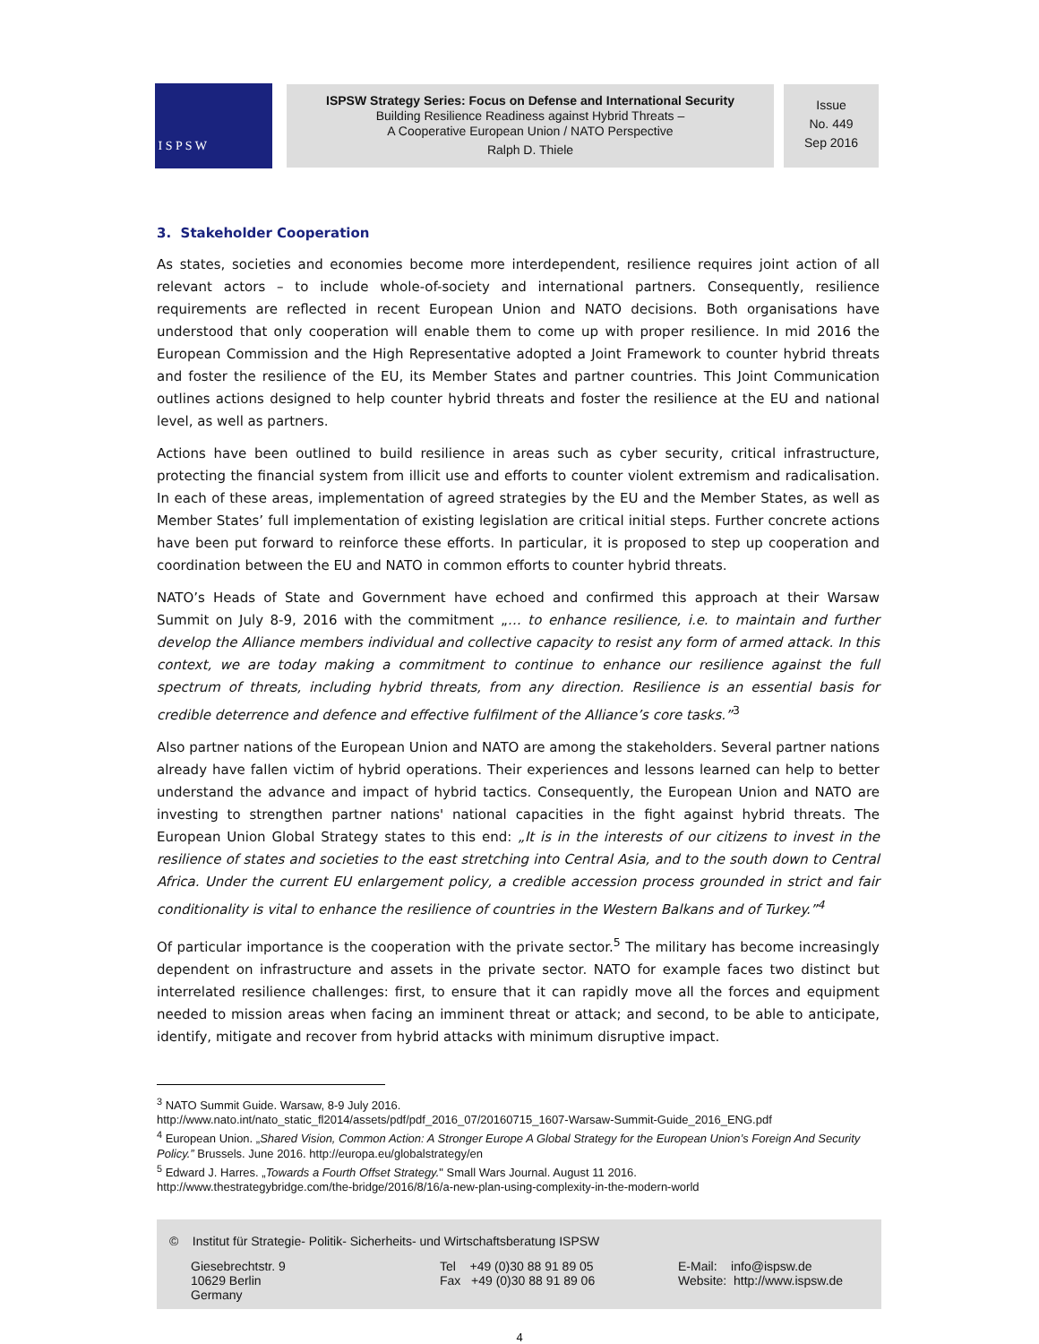I S P S W
ISPSW Strategy Series: Focus on Defense and International Security
Building Resilience Readiness against Hybrid Threats –
A Cooperative European Union / NATO Perspective
Ralph D. Thiele
Issue
No. 449
Sep 2016
3. Stakeholder Cooperation
As states, societies and economies become more interdependent, resilience requires joint action of all relevant actors – to include whole-of-society and international partners. Consequently, resilience requirements are reflected in recent European Union and NATO decisions. Both organisations have understood that only cooperation will enable them to come up with proper resilience. In mid 2016 the European Commission and the High Representative adopted a Joint Framework to counter hybrid threats and foster the resilience of the EU, its Member States and partner countries. This Joint Communication outlines actions designed to help counter hybrid threats and foster the resilience at the EU and national level, as well as partners.
Actions have been outlined to build resilience in areas such as cyber security, critical infrastructure, protecting the financial system from illicit use and efforts to counter violent extremism and radicalisation. In each of these areas, implementation of agreed strategies by the EU and the Member States, as well as Member States’ full implementation of existing legislation are critical initial steps. Further concrete actions have been put forward to reinforce these efforts. In particular, it is proposed to step up cooperation and coordination between the EU and NATO in common efforts to counter hybrid threats.
NATO’s Heads of State and Government have echoed and confirmed this approach at their Warsaw Summit on July 8-9, 2016 with the commitment „… to enhance resilience, i.e. to maintain and further develop the Alliance members individual and collective capacity to resist any form of armed attack. In this context, we are today making a commitment to continue to enhance our resilience against the full spectrum of threats, including hybrid threats, from any direction. Resilience is an essential basis for credible deterrence and defence and effective fulfilment of the Alliance’s core tasks.”<sup>3</sup>
Also partner nations of the European Union and NATO are among the stakeholders. Several partner nations already have fallen victim of hybrid operations. Their experiences and lessons learned can help to better understand the advance and impact of hybrid tactics. Consequently, the European Union and NATO are investing to strengthen partner nations' national capacities in the fight against hybrid threats. The European Union Global Strategy states to this end: „It is in the interests of our citizens to invest in the resilience of states and societies to the east stretching into Central Asia, and to the south down to Central Africa. Under the current EU enlargement policy, a credible accession process grounded in strict and fair conditionality is vital to enhance the resilience of countries in the Western Balkans and of Turkey.”<sup>4</sup>
Of particular importance is the cooperation with the private sector.<sup>5</sup> The military has become increasingly dependent on infrastructure and assets in the private sector. NATO for example faces two distinct but interrelated resilience challenges: first, to ensure that it can rapidly move all the forces and equipment needed to mission areas when facing an imminent threat or attack; and second, to be able to anticipate, identify, mitigate and recover from hybrid attacks with minimum disruptive impact.
<sup>3</sup> NATO Summit Guide. Warsaw, 8-9 July 2016.
http://www.nato.int/nato_static_fl2014/assets/pdf/pdf_2016_07/20160715_1607-Warsaw-Summit-Guide_2016_ENG.pdf
<sup>4</sup> European Union. „Shared Vision, Common Action: A Stronger Europe A Global Strategy for the European Union’s Foreign And Security Policy.” Brussels. June 2016. http://europa.eu/globalstrategy/en
<sup>5</sup> Edward J. Harres. „Towards a Fourth Offset Strategy." Small Wars Journal. August 11 2016.
http://www.thestrategybridge.com/the-bridge/2016/8/16/a-new-plan-using-complexity-in-the-modern-world
© Institut für Strategie- Politik- Sicherheits- und Wirtschaftsberatung ISPSW
Giesebrechtstr. 9
10629 Berlin
Germany
Tel +49 (0)30 88 91 89 05
Fax +49 (0)30 88 91 89 06
E-Mail: info@ispsw.de
Website: http://www.ispsw.de
4